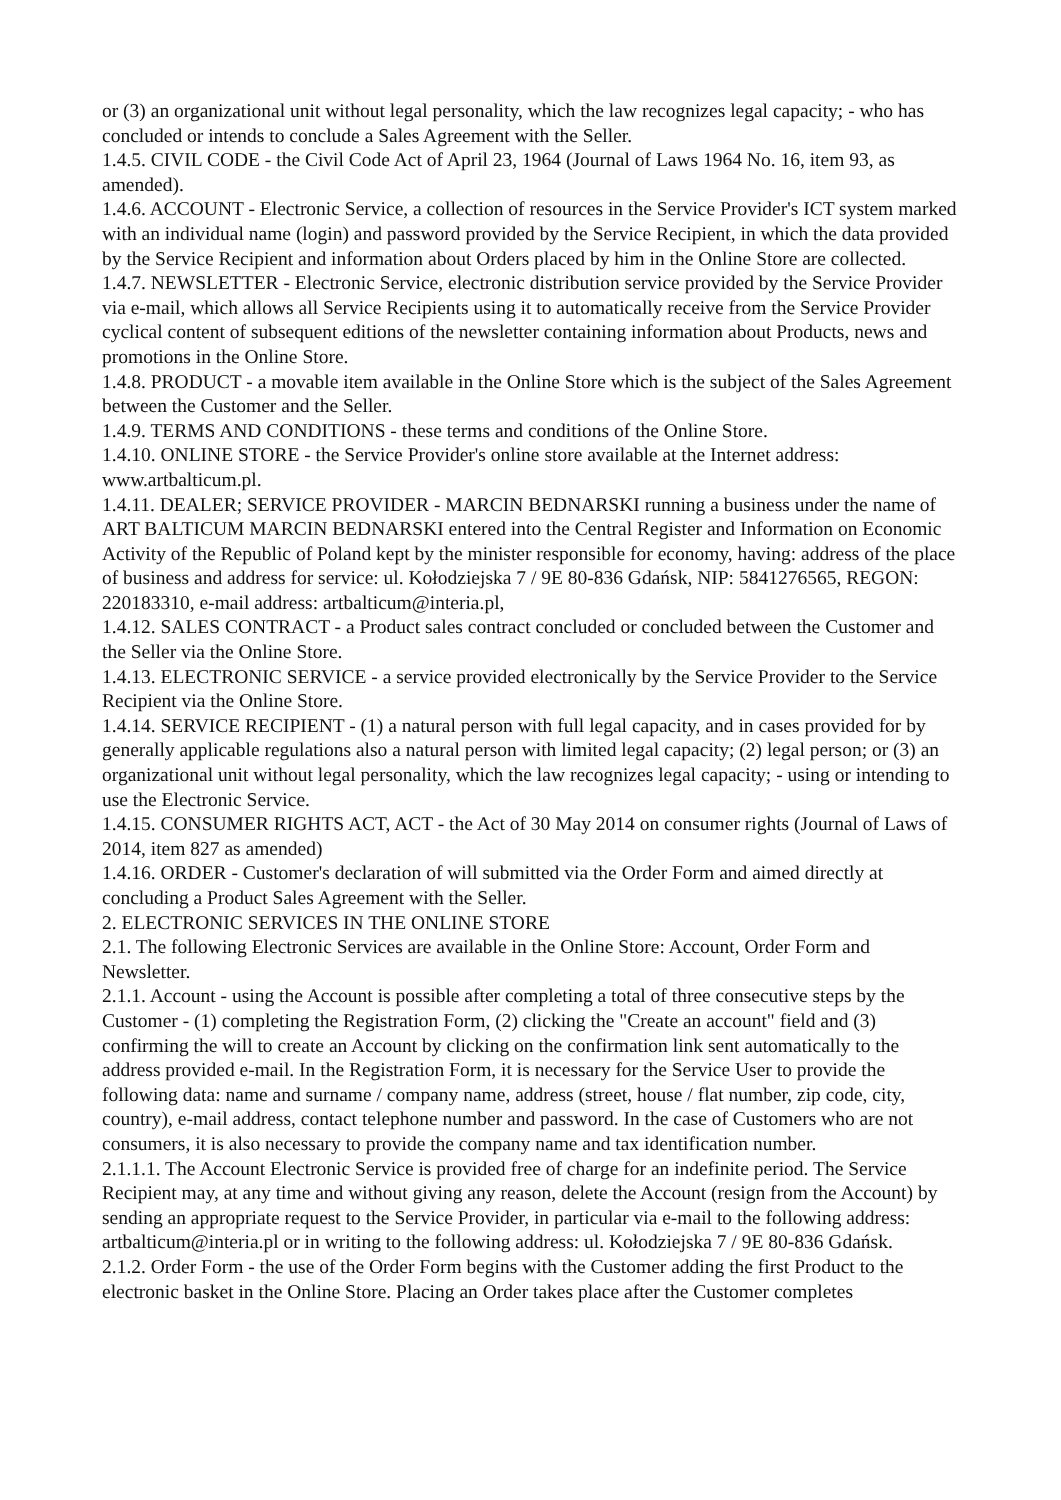or (3) an organizational unit without legal personality, which the law recognizes legal capacity; - who has concluded or intends to conclude a Sales Agreement with the Seller.
1.4.5. CIVIL CODE - the Civil Code Act of April 23, 1964 (Journal of Laws 1964 No. 16, item 93, as amended).
1.4.6. ACCOUNT - Electronic Service, a collection of resources in the Service Provider's ICT system marked with an individual name (login) and password provided by the Service Recipient, in which the data provided by the Service Recipient and information about Orders placed by him in the Online Store are collected.
1.4.7. NEWSLETTER - Electronic Service, electronic distribution service provided by the Service Provider via e-mail, which allows all Service Recipients using it to automatically receive from the Service Provider cyclical content of subsequent editions of the newsletter containing information about Products, news and promotions in the Online Store.
1.4.8. PRODUCT - a movable item available in the Online Store which is the subject of the Sales Agreement between the Customer and the Seller.
1.4.9. TERMS AND CONDITIONS - these terms and conditions of the Online Store.
1.4.10. ONLINE STORE - the Service Provider's online store available at the Internet address: www.artbalticum.pl.
1.4.11. DEALER; SERVICE PROVIDER - MARCIN BEDNARSKI running a business under the name of ART BALTICUM MARCIN BEDNARSKI entered into the Central Register and Information on Economic Activity of the Republic of Poland kept by the minister responsible for economy, having: address of the place of business and address for service: ul. Kołodziejska 7 / 9E 80-836 Gdańsk, NIP: 5841276565, REGON: 220183310, e-mail address: artbalticum@interia.pl,
1.4.12. SALES CONTRACT - a Product sales contract concluded or concluded between the Customer and the Seller via the Online Store.
1.4.13. ELECTRONIC SERVICE - a service provided electronically by the Service Provider to the Service Recipient via the Online Store.
1.4.14. SERVICE RECIPIENT - (1) a natural person with full legal capacity, and in cases provided for by generally applicable regulations also a natural person with limited legal capacity; (2) legal person; or (3) an organizational unit without legal personality, which the law recognizes legal capacity; - using or intending to use the Electronic Service.
1.4.15. CONSUMER RIGHTS ACT, ACT - the Act of 30 May 2014 on consumer rights (Journal of Laws of 2014, item 827 as amended)
1.4.16. ORDER - Customer's declaration of will submitted via the Order Form and aimed directly at concluding a Product Sales Agreement with the Seller.
2. ELECTRONIC SERVICES IN THE ONLINE STORE
2.1. The following Electronic Services are available in the Online Store: Account, Order Form and Newsletter.
2.1.1. Account - using the Account is possible after completing a total of three consecutive steps by the Customer - (1) completing the Registration Form, (2) clicking the "Create an account" field and (3) confirming the will to create an Account by clicking on the confirmation link sent automatically to the address provided e-mail. In the Registration Form, it is necessary for the Service User to provide the following data: name and surname / company name, address (street, house / flat number, zip code, city, country), e-mail address, contact telephone number and password. In the case of Customers who are not consumers, it is also necessary to provide the company name and tax identification number.
2.1.1.1. The Account Electronic Service is provided free of charge for an indefinite period. The Service Recipient may, at any time and without giving any reason, delete the Account (resign from the Account) by sending an appropriate request to the Service Provider, in particular via e-mail to the following address: artbalticum@interia.pl or in writing to the following address: ul. Kołodziejska 7 / 9E 80-836 Gdańsk.
2.1.2. Order Form - the use of the Order Form begins with the Customer adding the first Product to the electronic basket in the Online Store. Placing an Order takes place after the Customer completes